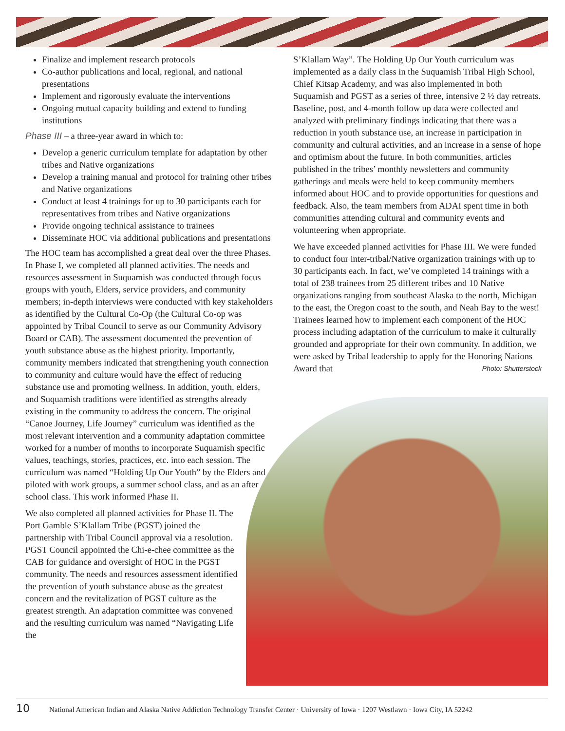Finalize and implement research protocols
Co-author publications and local, regional, and national presentations
Implement and rigorously evaluate the interventions
Ongoing mutual capacity building and extend to funding institutions
Phase III – a three-year award in which to:
Develop a generic curriculum template for adaptation by other tribes and Native organizations
Develop a training manual and protocol for training other tribes and Native organizations
Conduct at least 4 trainings for up to 30 participants each for representatives from tribes and Native organizations
Provide ongoing technical assistance to trainees
Disseminate HOC via additional publications and presentations
The HOC team has accomplished a great deal over the three Phases. In Phase I, we completed all planned activities. The needs and resources assessment in Suquamish was conducted through focus groups with youth, Elders, service providers, and community members; in-depth interviews were conducted with key stakeholders as identified by the Cultural Co-Op (the Cultural Co-op was appointed by Tribal Council to serve as our Community Advisory Board or CAB). The assessment documented the prevention of youth substance abuse as the highest priority. Importantly, community members indicated that strengthening youth connection to community and culture would have the effect of reducing substance use and promoting wellness. In addition, youth, elders, and Suquamish traditions were identified as strengths already existing in the community to address the concern. The original “Canoe Journey, Life Journey” curriculum was identified as the most relevant intervention and a community adaptation committee worked for a number of months to incorporate Suquamish specific values, teachings, stories, practices, etc. into each session. The curriculum was named “Holding Up Our Youth” by the Elders and piloted with work groups, a summer school class, and as an after school class. This work informed Phase II.
We also completed all planned activities for Phase II. The Port Gamble S’Klallam Tribe (PGST) joined the partnership with Tribal Council approval via a resolution. PGST Council appointed the Chi-e-chee committee as the CAB for guidance and oversight of HOC in the PGST community. The needs and resources assessment identified the prevention of youth substance abuse as the greatest concern and the revitalization of PGST culture as the greatest strength. An adaptation committee was convened and the resulting curriculum was named “Navigating Life the
S’Klallam Way”. The Holding Up Our Youth curriculum was implemented as a daily class in the Suquamish Tribal High School, Chief Kitsap Academy, and was also implemented in both Suquamish and PGST as a series of three, intensive 2 ½ day retreats. Baseline, post, and 4-month follow up data were collected and analyzed with preliminary findings indicating that there was a reduction in youth substance use, an increase in participation in community and cultural activities, and an increase in a sense of hope and optimism about the future. In both communities, articles published in the tribes’ monthly newsletters and community gatherings and meals were held to keep community members informed about HOC and to provide opportunities for questions and feedback. Also, the team members from ADAI spent time in both communities attending cultural and community events and volunteering when appropriate.
We have exceeded planned activities for Phase III. We were funded to conduct four inter-tribal/Native organization trainings with up to 30 participants each. In fact, we’ve completed 14 trainings with a total of 238 trainees from 25 different tribes and 10 Native organizations ranging from southeast Alaska to the north, Michigan to the east, the Oregon coast to the south, and Neah Bay to the west! Trainees learned how to implement each component of the HOC process including adaptation of the curriculum to make it culturally grounded and appropriate for their own community. In addition, we were asked by Tribal leadership to apply for the Honoring Nations Photo: Shutterstock
Award that
10 National American Indian and Alaska Native Addiction Technology Transfer Center · University of Iowa · 1207 Westlawn · Iowa City, IA 52242